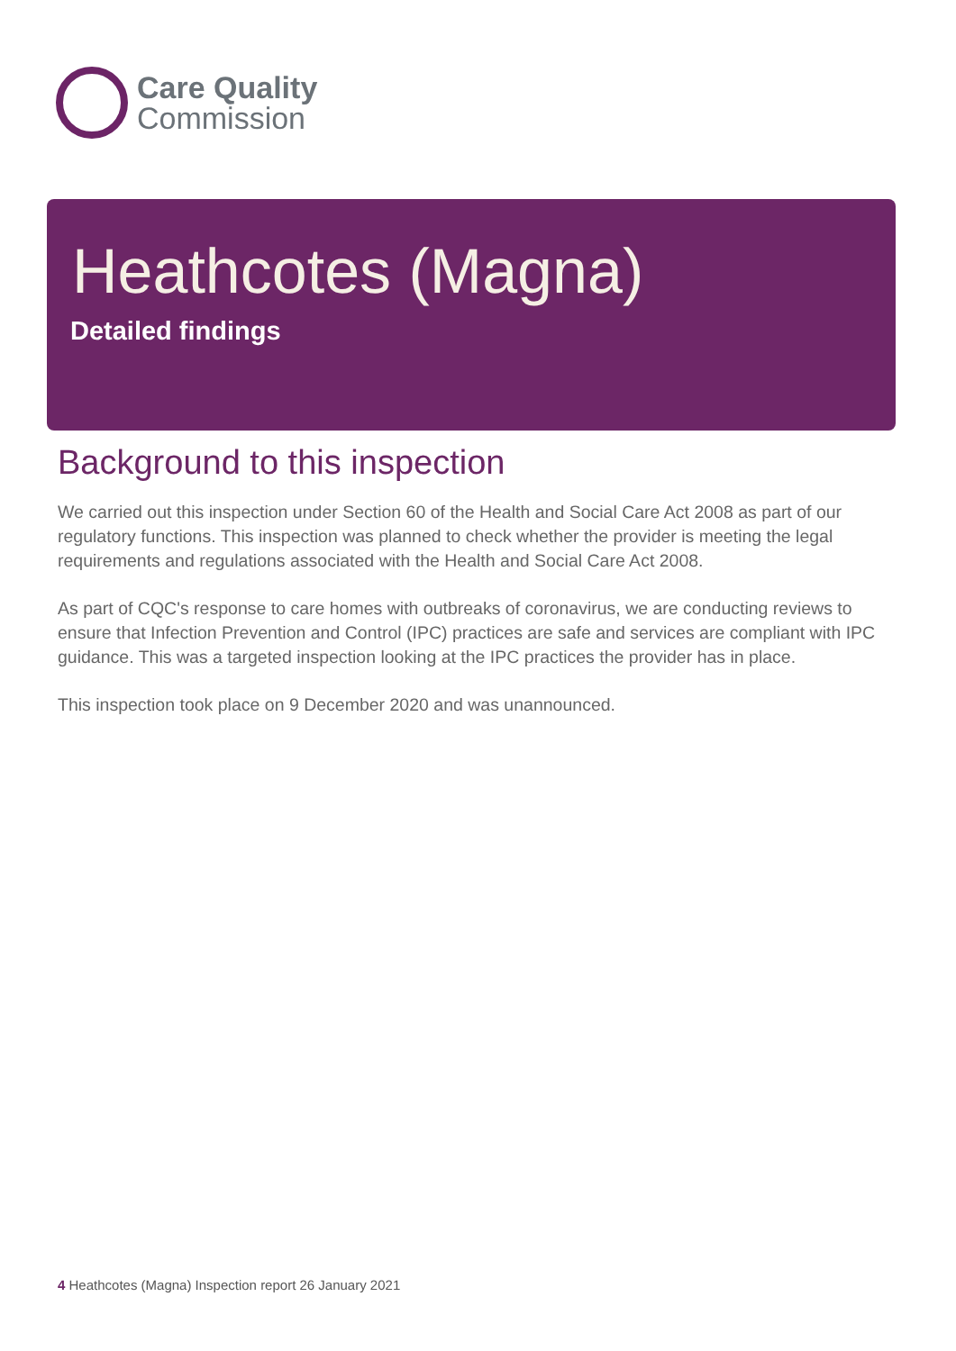Care Quality
Commission
Heathcotes (Magna)
Detailed findings
Background to this inspection
We carried out this inspection under Section 60 of the Health and Social Care Act 2008 as part of our regulatory functions. This inspection was planned to check whether the provider is meeting the legal requirements and regulations associated with the Health and Social Care Act 2008.
As part of CQC's response to care homes with outbreaks of coronavirus, we are conducting reviews to ensure that Infection Prevention and Control (IPC) practices are safe and services are compliant with IPC guidance. This was a targeted inspection looking at the IPC practices the provider has in place.
This inspection took place on 9 December 2020 and was unannounced.
4 Heathcotes (Magna) Inspection report 26 January 2021